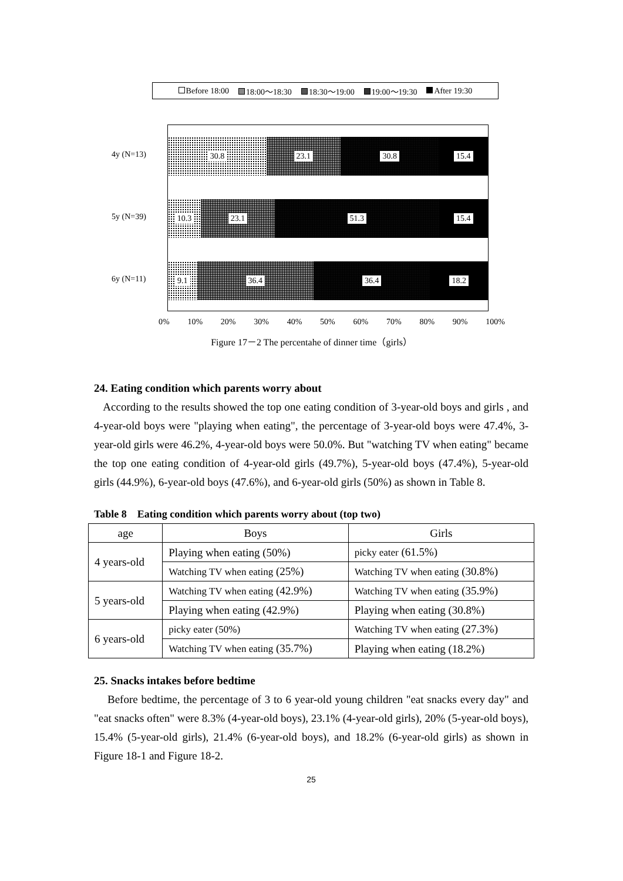Before 18:00 18:00〜18:30 18:30〜19:00 19:00〜19:30 After 19:30
4y (N=13)
5y (N=39)
6y (N=11)
30.8 23.1 30.8 15.4
10.3 23.1 51.3 15.4
9.1 36.4 36.4 18.2
0% 10% 20% 30% 40% 50% 60% 70% 80% 90% 100%
Figure 17－2 The percentahe of dinner time（girls）
24. Eating condition which parents worry about
According to the results showed the top one eating condition of 3-year-old boys and girls , and 4-year-old boys were "playing when eating", the percentage of 3-year-old boys were 47.4%, 3-year-old girls were 46.2%, 4-year-old boys were 50.0%. But "watching TV when eating" became the top one eating condition of 4-year-old girls (49.7%), 5-year-old boys (47.4%), 5-year-old girls (44.9%), 6-year-old boys (47.6%), and 6-year-old girls (50%) as shown in Table 8.
Table 8 Eating condition which parents worry about (top two)
| age | Boys | Girls |
| --- | --- | --- |
| 4 years-old | Playing when eating (50%) | picky eater (61.5%) |
| | Watching TV when eating (25%) | Watching TV when eating (30.8%) |
| 5 years-old | Watching TV when eating (42.9%) | Watching TV when eating (35.9%) |
| | Playing when eating (42.9%) | Playing when eating (30.8%) |
| 6 years-old | picky eater (50%) | Watching TV when eating (27.3%) |
| | Watching TV when eating (35.7%) | Playing when eating (18.2%) |
25. Snacks intakes before bedtime
Before bedtime, the percentage of 3 to 6 year-old young children "eat snacks every day" and "eat snacks often" were 8.3% (4-year-old boys), 23.1% (4-year-old girls), 20% (5-year-old boys), 15.4% (5-year-old girls), 21.4% (6-year-old boys), and 18.2% (6-year-old girls) as shown in Figure 18-1 and Figure 18-2.
25